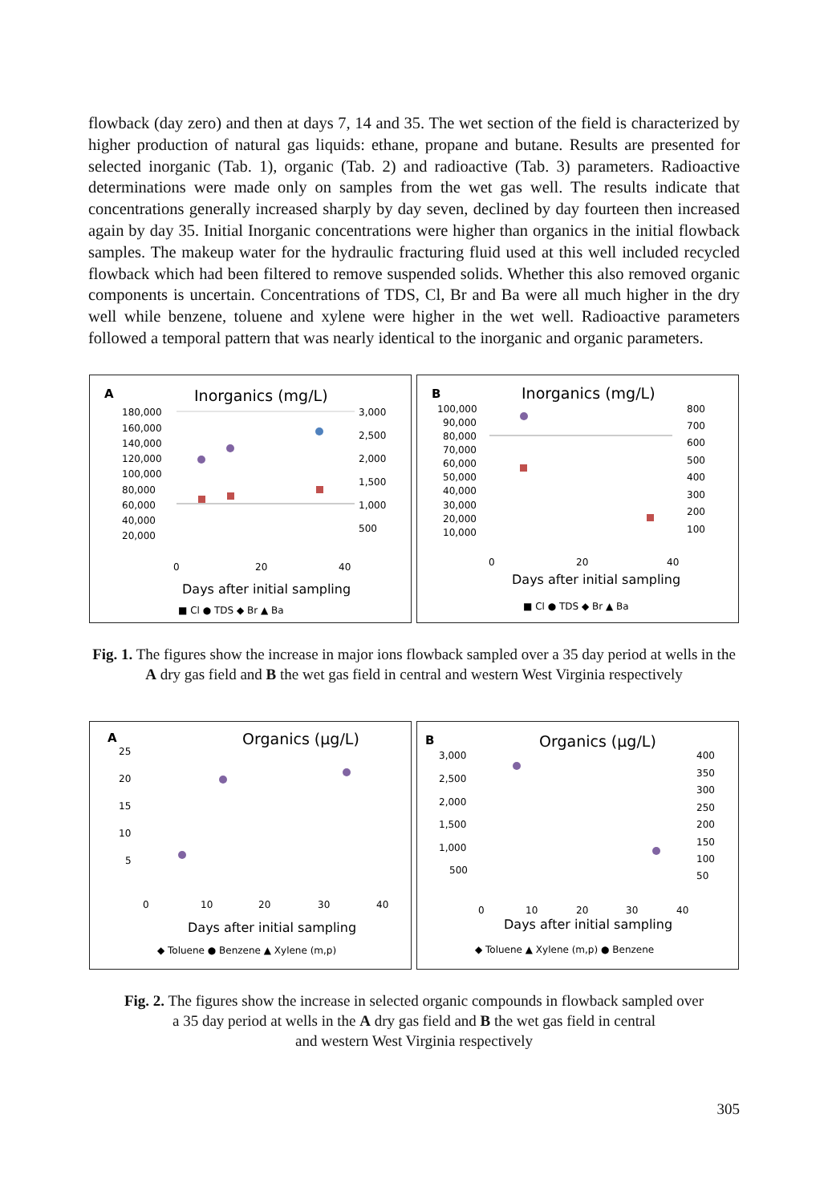flowback (day zero) and then at days 7, 14 and 35. The wet section of the field is characterized by higher production of natural gas liquids: ethane, propane and butane. Results are presented for selected inorganic (Tab. 1), organic (Tab. 2) and radioactive (Tab. 3) parameters. Radioactive determinations were made only on samples from the wet gas well. The results indicate that concentrations generally increased sharply by day seven, declined by day fourteen then increased again by day 35. Initial Inorganic concentrations were higher than organics in the initial flowback samples. The makeup water for the hydraulic fracturing fluid used at this well included recycled flowback which had been filtered to remove suspended solids. Whether this also removed organic components is uncertain. Concentrations of TDS, Cl, Br and Ba were all much higher in the dry well while benzene, toluene and xylene were higher in the wet well. Radioactive parameters followed a temporal pattern that was nearly identical to the inorganic and organic parameters.
A
Inorganics (mg/L)
180,000
160,000
140,000
120,000
100,000
80,000
60,000
40,000
20,000
3,000
2,500
2,000
1,500
1,000
500
0
20
40
Days after initial sampling
■ Cl ● TDS ◆ Br ▲ Ba
B
Inorganics (mg/L)
100,000
90,000
80,000
70,000
60,000
50,000
40,000
30,000
20,000
10,000
800
700
600
500
400
300
200
100
0
20
40
Days after initial sampling
■ Cl ● TDS ◆ Br ▲ Ba
Fig. 1. The figures show the increase in major ions flowback sampled over a 35 day period at wells in the A dry gas field and B the wet gas field in central and western West Virginia respectively
A
Organics (µg/L)
25
20
15
10
5
0
10
20
30
40
Days after initial sampling
◆ Toluene ● Benzene ▲ Xylene (m,p)
B
Organics (µg/L)
3,000
2,500
2,000
1,500
1,000
500
400
350
300
250
200
150
100
50
0
10
20
30
40
Days after initial sampling
◆ Toluene ▲ Xylene (m,p) ● Benzene
Fig. 2. The figures show the increase in selected organic compounds in flowback sampled over
a 35 day period at wells in the A dry gas field and B the wet gas field in central
and western West Virginia respectively
305